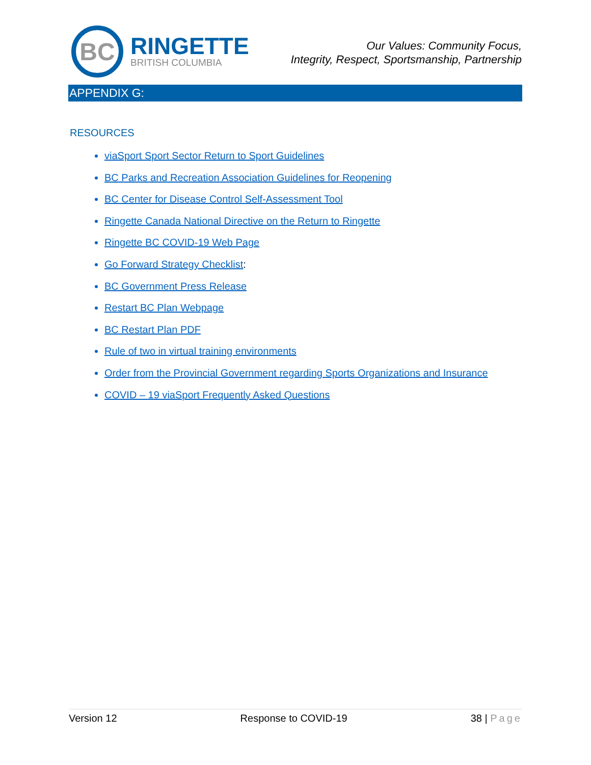BC
RINGETTE
BRITISH COLUMBIA
Our Values: Community Focus,
Integrity, Respect, Sportsmanship, Partnership
APPENDIX G:
RESOURCES
viaSport Sport Sector Return to Sport Guidelines
BC Parks and Recreation Association Guidelines for Reopening
BC Center for Disease Control Self-Assessment Tool
Ringette Canada National Directive on the Return to Ringette
Ringette BC COVID-19 Web Page
Go Forward Strategy Checklist:
BC Government Press Release
Restart BC Plan Webpage
BC Restart Plan PDF
Rule of two in virtual training environments
Order from the Provincial Government regarding Sports Organizations and Insurance
COVID – 19 viaSport Frequently Asked Questions
Version 12 Response to COVID-19 38 | Page